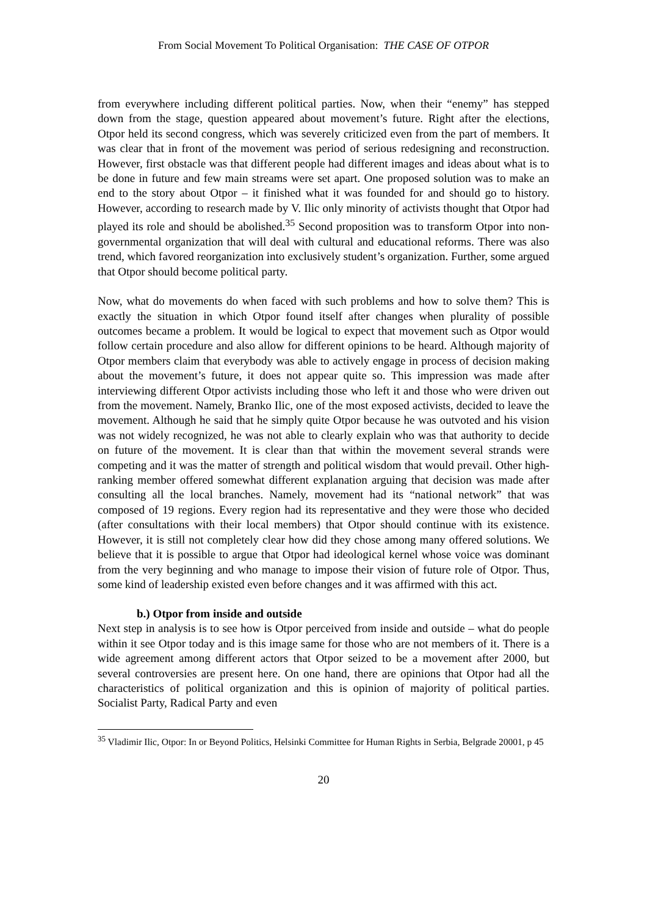From Social Movement To Political Organisation: THE CASE OF OTPOR
from everywhere including different political parties. Now, when their “enemy” has stepped down from the stage, question appeared about movement’s future. Right after the elections, Otpor held its second congress, which was severely criticized even from the part of members. It was clear that in front of the movement was period of serious redesigning and reconstruction. However, first obstacle was that different people had different images and ideas about what is to be done in future and few main streams were set apart. One proposed solution was to make an end to the story about Otpor – it finished what it was founded for and should go to history. However, according to research made by V. Ilic only minority of activists thought that Otpor had played its role and should be abolished.<sup>35</sup> Second proposition was to transform Otpor into non-governmental organization that will deal with cultural and educational reforms. There was also trend, which favored reorganization into exclusively student’s organization. Further, some argued that Otpor should become political party.
Now, what do movements do when faced with such problems and how to solve them? This is exactly the situation in which Otpor found itself after changes when plurality of possible outcomes became a problem. It would be logical to expect that movement such as Otpor would follow certain procedure and also allow for different opinions to be heard. Although majority of Otpor members claim that everybody was able to actively engage in process of decision making about the movement’s future, it does not appear quite so. This impression was made after interviewing different Otpor activists including those who left it and those who were driven out from the movement. Namely, Branko Ilic, one of the most exposed activists, decided to leave the movement. Although he said that he simply quite Otpor because he was outvoted and his vision was not widely recognized, he was not able to clearly explain who was that authority to decide on future of the movement. It is clear than that within the movement several strands were competing and it was the matter of strength and political wisdom that would prevail. Other high-ranking member offered somewhat different explanation arguing that decision was made after consulting all the local branches. Namely, movement had its “national network” that was composed of 19 regions. Every region had its representative and they were those who decided (after consultations with their local members) that Otpor should continue with its existence. However, it is still not completely clear how did they chose among many offered solutions. We believe that it is possible to argue that Otpor had ideological kernel whose voice was dominant from the very beginning and who manage to impose their vision of future role of Otpor. Thus, some kind of leadership existed even before changes and it was affirmed with this act.
b.) Otpor from inside and outside
Next step in analysis is to see how is Otpor perceived from inside and outside – what do people within it see Otpor today and is this image same for those who are not members of it. There is a wide agreement among different actors that Otpor seized to be a movement after 2000, but several controversies are present here. On one hand, there are opinions that Otpor had all the characteristics of political organization and this is opinion of majority of political parties. Socialist Party, Radical Party and even
<sup>35</sup> Vladimir Ilic, Otpor: In or Beyond Politics, Helsinki Committee for Human Rights in Serbia, Belgrade 20001, p 45
20